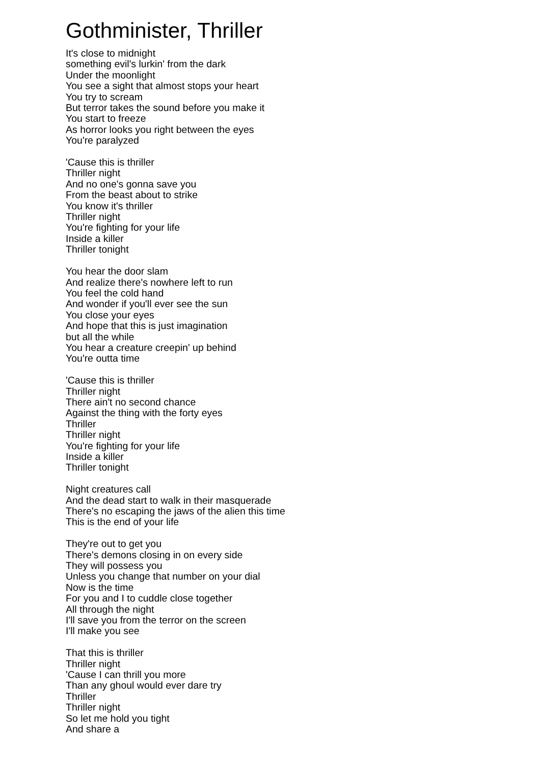Gothminister, Thriller
It's close to midnight
something evil's lurkin' from the dark
Under the moonlight
You see a sight that almost stops your heart
You try to scream
But terror takes the sound before you make it
You start to freeze
As horror looks you right between the eyes
You're paralyzed
'Cause this is thriller
Thriller night
And no one's gonna save you
From the beast about to strike
You know it's thriller
Thriller night
You're fighting for your life
Inside a killer
Thriller tonight
You hear the door slam
And realize there's nowhere left to run
You feel the cold hand
And wonder if you'll ever see the sun
You close your eyes
And hope that this is just imagination
but all the while
You hear a creature creepin' up behind
You're outta time
'Cause this is thriller
Thriller night
There ain't no second chance
Against the thing with the forty eyes
Thriller
Thriller night
You're fighting for your life
Inside a killer
Thriller tonight
Night creatures call
And the dead start to walk in their masquerade
There's no escaping the jaws of the alien this time
This is the end of your life
They're out to get you
There's demons closing in on every side
They will possess you
Unless you change that number on your dial
Now is the time
For you and I to cuddle close together
All through the night
I'll save you from the terror on the screen
I'll make you see
That this is thriller
Thriller night
'Cause I can thrill you more
Than any ghoul would ever dare try
Thriller
Thriller night
So let me hold you tight
And share a